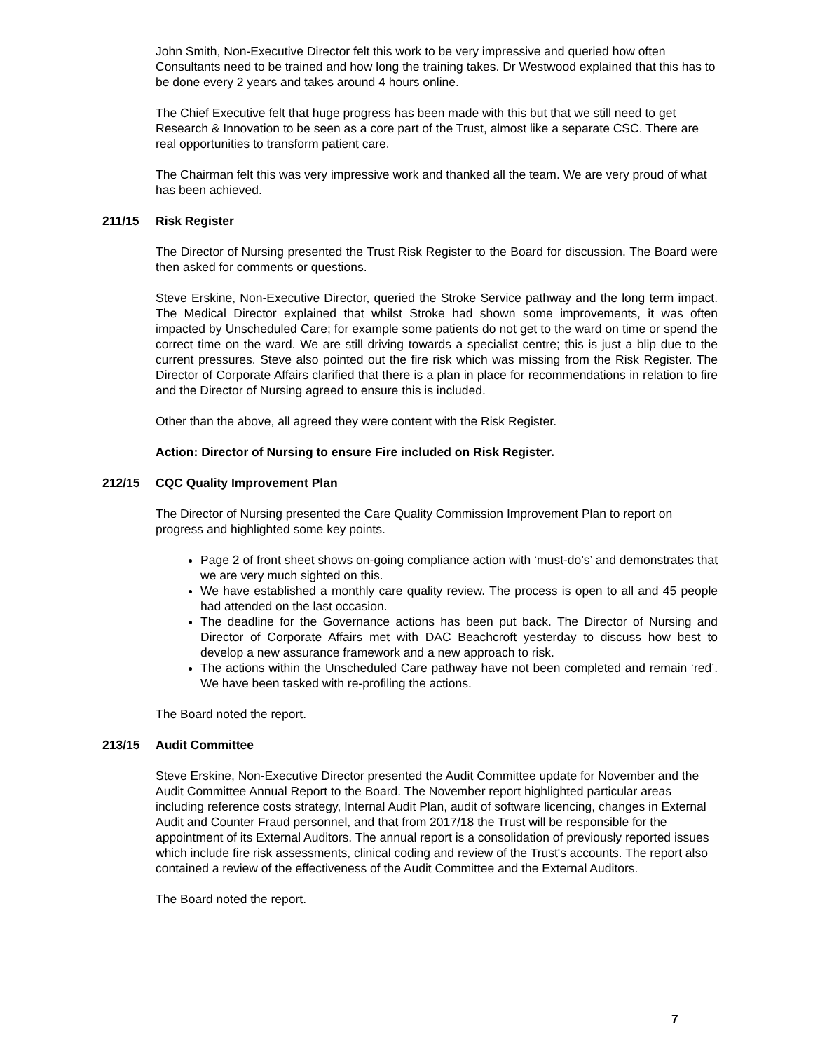John Smith, Non-Executive Director felt this work to be very impressive and queried how often Consultants need to be trained and how long the training takes. Dr Westwood explained that this has to be done every 2 years and takes around 4 hours online.
The Chief Executive felt that huge progress has been made with this but that we still need to get Research & Innovation to be seen as a core part of the Trust, almost like a separate CSC. There are real opportunities to transform patient care.
The Chairman felt this was very impressive work and thanked all the team. We are very proud of what has been achieved.
211/15 Risk Register
The Director of Nursing presented the Trust Risk Register to the Board for discussion. The Board were then asked for comments or questions.
Steve Erskine, Non-Executive Director, queried the Stroke Service pathway and the long term impact. The Medical Director explained that whilst Stroke had shown some improvements, it was often impacted by Unscheduled Care; for example some patients do not get to the ward on time or spend the correct time on the ward. We are still driving towards a specialist centre; this is just a blip due to the current pressures. Steve also pointed out the fire risk which was missing from the Risk Register. The Director of Corporate Affairs clarified that there is a plan in place for recommendations in relation to fire and the Director of Nursing agreed to ensure this is included.
Other than the above, all agreed they were content with the Risk Register.
Action: Director of Nursing to ensure Fire included on Risk Register.
212/15 CQC Quality Improvement Plan
The Director of Nursing presented the Care Quality Commission Improvement Plan to report on progress and highlighted some key points.
Page 2 of front sheet shows on-going compliance action with ‘must-do’s’ and demonstrates that we are very much sighted on this.
We have established a monthly care quality review. The process is open to all and 45 people had attended on the last occasion.
The deadline for the Governance actions has been put back. The Director of Nursing and Director of Corporate Affairs met with DAC Beachcroft yesterday to discuss how best to develop a new assurance framework and a new approach to risk.
The actions within the Unscheduled Care pathway have not been completed and remain ‘red’. We have been tasked with re-profiling the actions.
The Board noted the report.
213/15 Audit Committee
Steve Erskine, Non-Executive Director presented the Audit Committee update for November and the Audit Committee Annual Report to the Board. The November report highlighted particular areas including reference costs strategy, Internal Audit Plan, audit of software licencing, changes in External Audit and Counter Fraud personnel, and that from 2017/18 the Trust will be responsible for the appointment of its External Auditors. The annual report is a consolidation of previously reported issues which include fire risk assessments, clinical coding and review of the Trust's accounts. The report also contained a review of the effectiveness of the Audit Committee and the External Auditors.
The Board noted the report.
7